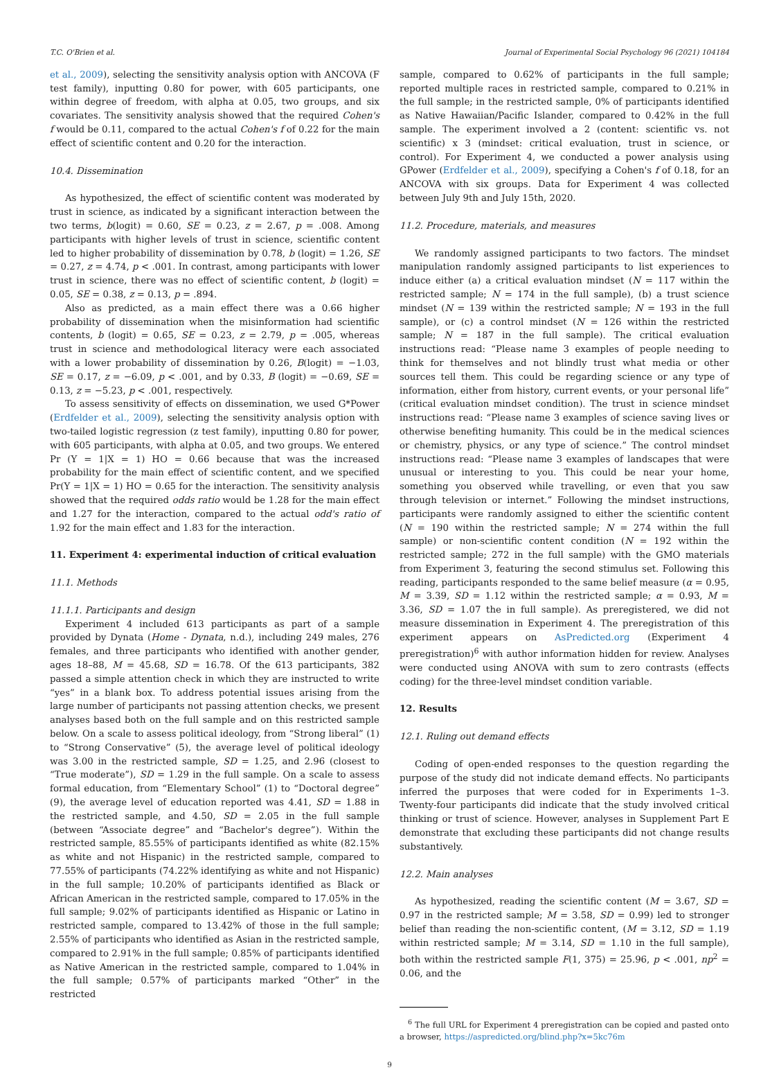T.C. O'Brien et al. Journal of Experimental Social Psychology 96 (2021) 104184
et al., 2009), selecting the sensitivity analysis option with ANCOVA (F test family), inputting 0.80 for power, with 605 participants, one within degree of freedom, with alpha at 0.05, two groups, and six covariates. The sensitivity analysis showed that the required Cohen's f would be 0.11, compared to the actual Cohen's f of 0.22 for the main effect of scientific content and 0.20 for the interaction.
10.4. Dissemination
As hypothesized, the effect of scientific content was moderated by trust in science, as indicated by a significant interaction between the two terms, b(logit) = 0.60, SE = 0.23, z = 2.67, p = .008. Among participants with higher levels of trust in science, scientific content led to higher probability of dissemination by 0.78, b (logit) = 1.26, SE = 0.27, z = 4.74, p < .001. In contrast, among participants with lower trust in science, there was no effect of scientific content, b (logit) = 0.05, SE = 0.38, z = 0.13, p = .894.
Also as predicted, as a main effect there was a 0.66 higher probability of dissemination when the misinformation had scientific contents, b (logit) = 0.65, SE = 0.23, z = 2.79, p = .005, whereas trust in science and methodological literacy were each associated with a lower probability of dissemination by 0.26, B(logit) = −1.03, SE = 0.17, z = −6.09, p < .001, and by 0.33, B (logit) = −0.69, SE = 0.13, z = −5.23, p < .001, respectively.
To assess sensitivity of effects on dissemination, we used G*Power (Erdfelder et al., 2009), selecting the sensitivity analysis option with two-tailed logistic regression (z test family), inputting 0.80 for power, with 605 participants, with alpha at 0.05, and two groups. We entered Pr (Y = 1|X = 1) HO = 0.66 because that was the increased probability for the main effect of scientific content, and we specified Pr(Y = 1|X = 1) HO = 0.65 for the interaction. The sensitivity analysis showed that the required odds ratio would be 1.28 for the main effect and 1.27 for the interaction, compared to the actual odd's ratio of 1.92 for the main effect and 1.83 for the interaction.
11. Experiment 4: experimental induction of critical evaluation
11.1. Methods
11.1.1. Participants and design
Experiment 4 included 613 participants as part of a sample provided by Dynata (Home - Dynata, n.d.), including 249 males, 276 females, and three participants who identified with another gender, ages 18–88, M = 45.68, SD = 16.78. Of the 613 participants, 382 passed a simple attention check in which they are instructed to write “yes” in a blank box. To address potential issues arising from the large number of participants not passing attention checks, we present analyses based both on the full sample and on this restricted sample below. On a scale to assess political ideology, from “Strong liberal” (1) to “Strong Conservative” (5), the average level of political ideology was 3.00 in the restricted sample, SD = 1.25, and 2.96 (closest to “True moderate”), SD = 1.29 in the full sample. On a scale to assess formal education, from “Elementary School” (1) to “Doctoral degree” (9), the average level of education reported was 4.41, SD = 1.88 in the restricted sample, and 4.50, SD = 2.05 in the full sample (between “Associate degree” and “Bachelor's degree”). Within the restricted sample, 85.55% of participants identified as white (82.15% as white and not Hispanic) in the restricted sample, compared to 77.55% of participants (74.22% identifying as white and not Hispanic) in the full sample; 10.20% of participants identified as Black or African American in the restricted sample, compared to 17.05% in the full sample; 9.02% of participants identified as Hispanic or Latino in restricted sample, compared to 13.42% of those in the full sample; 2.55% of participants who identified as Asian in the restricted sample, compared to 2.91% in the full sample; 0.85% of participants identified as Native American in the restricted sample, compared to 1.04% in the full sample; 0.57% of participants marked “Other” in the restricted
sample, compared to 0.62% of participants in the full sample; reported multiple races in restricted sample, compared to 0.21% in the full sample; in the restricted sample, 0% of participants identified as Native Hawaiian/Pacific Islander, compared to 0.42% in the full sample. The experiment involved a 2 (content: scientific vs. not scientific) x 3 (mindset: critical evaluation, trust in science, or control). For Experiment 4, we conducted a power analysis using GPower (Erdfelder et al., 2009), specifying a Cohen's f of 0.18, for an ANCOVA with six groups. Data for Experiment 4 was collected between July 9th and July 15th, 2020.
11.2. Procedure, materials, and measures
We randomly assigned participants to two factors. The mindset manipulation randomly assigned participants to list experiences to induce either (a) a critical evaluation mindset (N = 117 within the restricted sample; N = 174 in the full sample), (b) a trust science mindset (N = 139 within the restricted sample; N = 193 in the full sample), or (c) a control mindset (N = 126 within the restricted sample; N = 187 in the full sample). The critical evaluation instructions read: “Please name 3 examples of people needing to think for themselves and not blindly trust what media or other sources tell them. This could be regarding science or any type of information, either from history, current events, or your personal life” (critical evaluation mindset condition). The trust in science mindset instructions read: “Please name 3 examples of science saving lives or otherwise benefiting humanity. This could be in the medical sciences or chemistry, physics, or any type of science.” The control mindset instructions read: “Please name 3 examples of landscapes that were unusual or interesting to you. This could be near your home, something you observed while travelling, or even that you saw through television or internet.” Following the mindset instructions, participants were randomly assigned to either the scientific content (N = 190 within the restricted sample; N = 274 within the full sample) or non-scientific content condition (N = 192 within the restricted sample; 272 in the full sample) with the GMO materials from Experiment 3, featuring the second stimulus set. Following this reading, participants responded to the same belief measure (α = 0.95, M = 3.39, SD = 1.12 within the restricted sample; α = 0.93, M = 3.36, SD = 1.07 the in full sample). As preregistered, we did not measure dissemination in Experiment 4. The preregistration of this experiment appears on AsPredicted.org (Experiment 4 preregistration)<sup>6</sup> with author information hidden for review. Analyses were conducted using ANOVA with sum to zero contrasts (effects coding) for the three-level mindset condition variable.
12. Results
12.1. Ruling out demand effects
Coding of open-ended responses to the question regarding the purpose of the study did not indicate demand effects. No participants inferred the purposes that were coded for in Experiments 1–3. Twenty-four participants did indicate that the study involved critical thinking or trust of science. However, analyses in Supplement Part E demonstrate that excluding these participants did not change results substantively.
12.2. Main analyses
As hypothesized, reading the scientific content (M = 3.67, SD = 0.97 in the restricted sample; M = 3.58, SD = 0.99) led to stronger belief than reading the non-scientific content, (M = 3.12, SD = 1.19 within restricted sample; M = 3.14, SD = 1.10 in the full sample), both within the restricted sample F(1, 375) = 25.96, p < .001, np<sup>2</sup> = 0.06, and the
<sup>6</sup> The full URL for Experiment 4 preregistration can be copied and pasted onto a browser, https://aspredicted.org/blind.php?x=5kc76m
9